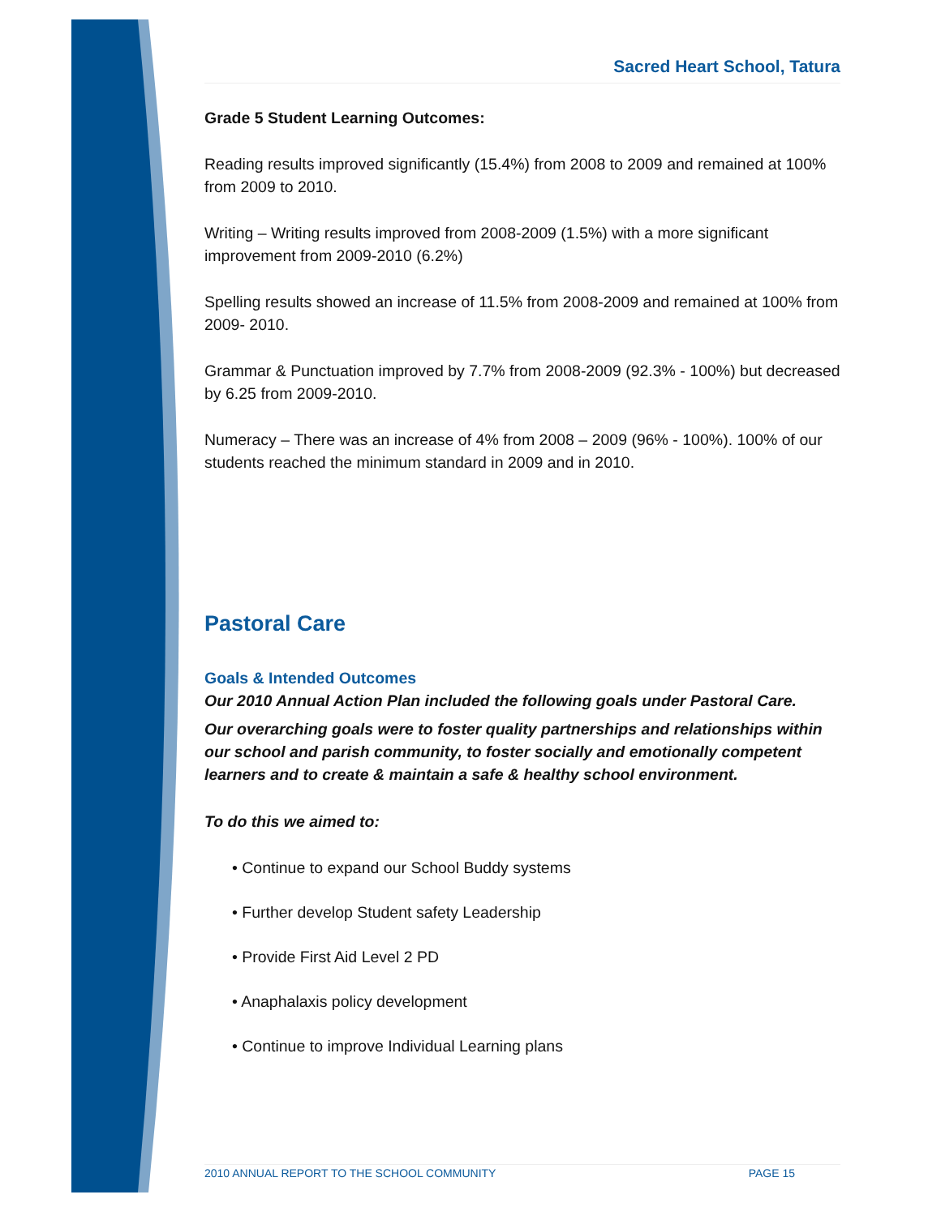Sacred Heart School, Tatura
Grade 5 Student Learning Outcomes:
Reading results improved significantly (15.4%) from 2008 to 2009 and remained at 100% from 2009 to 2010.
Writing – Writing results improved from 2008-2009 (1.5%) with a more significant improvement from 2009-2010 (6.2%)
Spelling results showed an increase of 11.5% from 2008-2009 and remained at 100% from 2009- 2010.
Grammar & Punctuation improved by 7.7% from 2008-2009 (92.3% - 100%) but decreased by 6.25 from 2009-2010.
Numeracy – There was an increase of 4% from 2008 – 2009 (96% - 100%). 100% of our students reached the minimum standard in 2009 and in 2010.
Pastoral Care
Goals & Intended Outcomes
Our 2010 Annual Action Plan included the following goals under Pastoral Care.
Our overarching goals were to foster quality partnerships and relationships within our school and parish community, to foster socially and emotionally competent learners and to create & maintain a safe & healthy school environment.
To do this we aimed to:
• Continue to expand our School Buddy systems
• Further develop Student safety Leadership
• Provide First Aid Level 2 PD
• Anaphalaxis policy development
• Continue to improve Individual Learning plans
2010 ANNUAL REPORT TO THE SCHOOL COMMUNITY PAGE 15